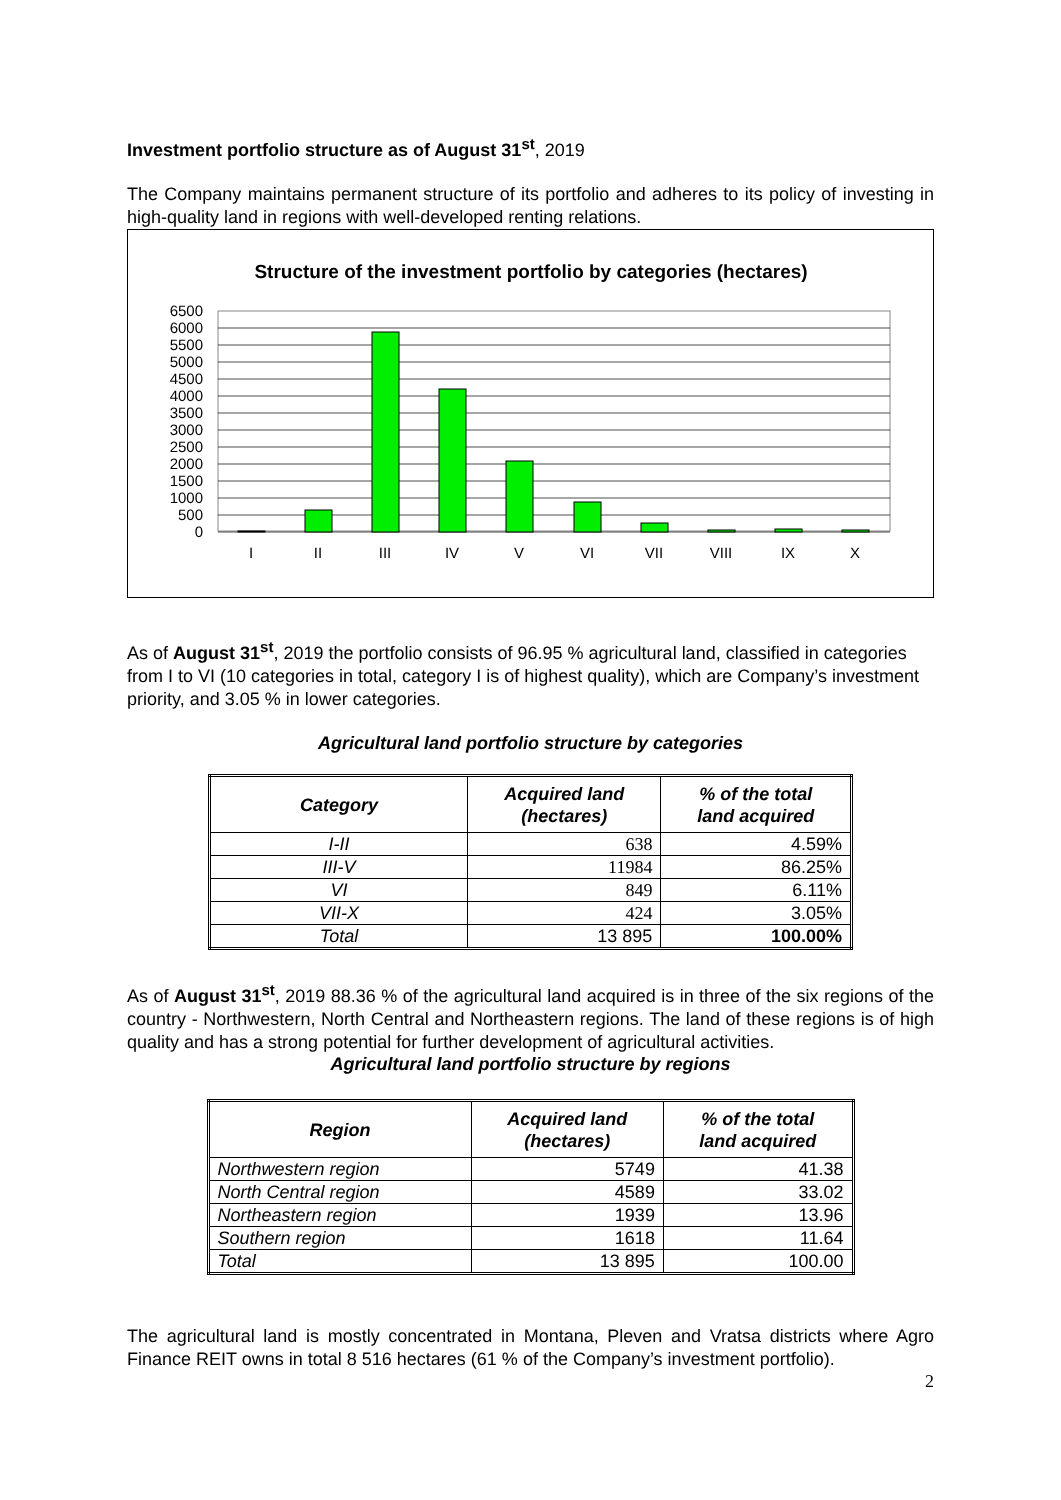Investment portfolio structure as of August 31<sup>st</sup>, 2019
The Company maintains permanent structure of its portfolio and adheres to its policy of investing in high-quality land in regions with well-developed renting relations.
Structure of the investment portfolio by categories (hectares)
6500
6000
5500
5000
4500
4000
3500
3000
2500
2000
1500
1000
500
0
I
II
III
IV
V
VI
VII
VIII
IX
X
As of August 31<sup>st</sup>, 2019 the portfolio consists of 96.95 % agricultural land, classified in categories from I to VI (10 categories in total, category I is of highest quality), which are Company’s investment priority, and 3.05 % in lower categories.
Agricultural land portfolio structure by categories
| Category | Acquired land (hectares) | % of the total land acquired |
| --- | --- | --- |
| I-II | 638 | 4.59% |
| III-V | 11984 | 86.25% |
| VI | 849 | 6.11% |
| VII-X | 424 | 3.05% |
| Total | 13 895 | 100.00% |
As of August 31<sup>st</sup>, 2019 88.36 % of the agricultural land acquired is in three of the six regions of the country - Northwestern, North Central and Northeastern regions. The land of these regions is of high quality and has a strong potential for further development of agricultural activities.
Agricultural land portfolio structure by regions
| Region | Acquired land (hectares) | % of the total land acquired |
| --- | --- | --- |
| Northwestern region | 5749 | 41.38 |
| North Central region | 4589 | 33.02 |
| Northeastern region | 1939 | 13.96 |
| Southern region | 1618 | 11.64 |
| Total | 13 895 | 100.00 |
The agricultural land is mostly concentrated in Montana, Pleven and Vratsa districts where Agro Finance REIT owns in total 8 516 hectares (61 % of the Company’s investment portfolio).
2